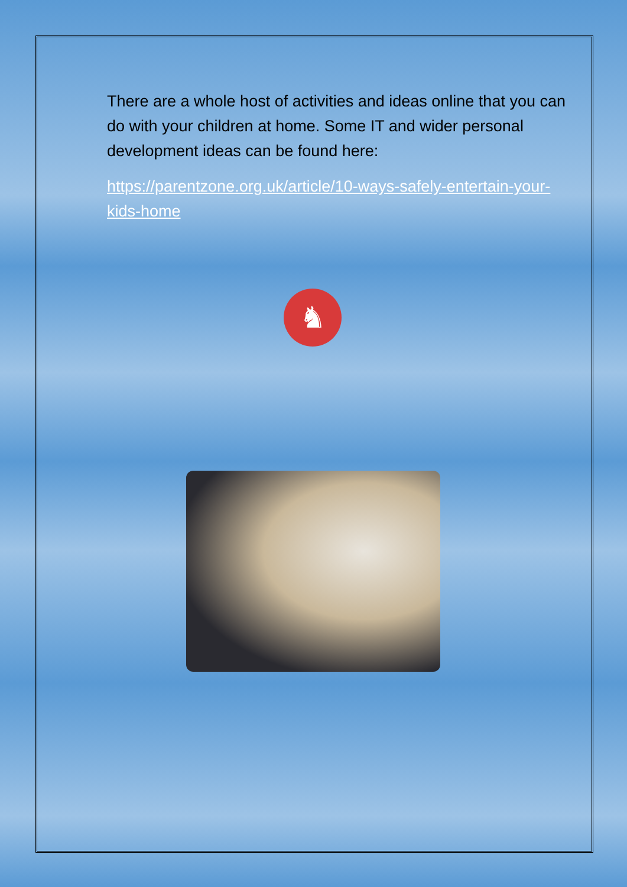There are a whole host of activities and ideas online that you can do with your children at home. Some IT and wider personal development ideas can be found here:
https://parentzone.org.uk/article/10-ways-safely-entertain-your-kids-home
♞